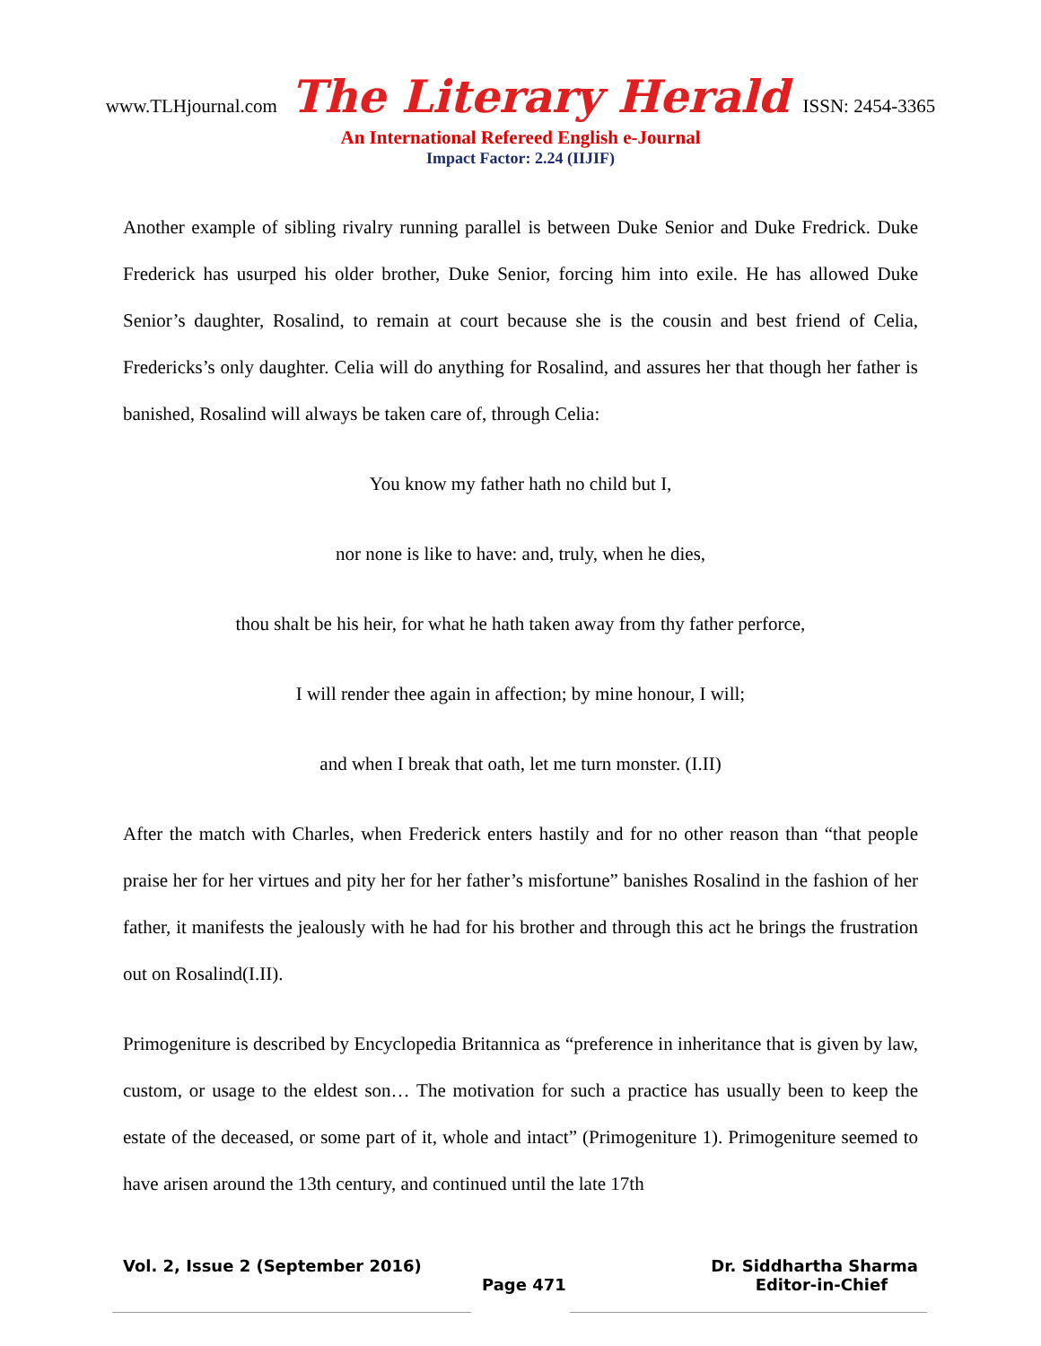www.TLHjournal.com The Literary Herald ISSN: 2454-3365
An International Refereed English e-Journal
Impact Factor: 2.24 (IIJIF)
Another example of sibling rivalry running parallel is between Duke Senior and Duke Fredrick. Duke Frederick has usurped his older brother, Duke Senior, forcing him into exile. He has allowed Duke Senior’s daughter, Rosalind, to remain at court because she is the cousin and best friend of Celia, Fredericks’s only daughter. Celia will do anything for Rosalind, and assures her that though her father is banished, Rosalind will always be taken care of, through Celia:
You know my father hath no child but I,
nor none is like to have: and, truly, when he dies,
thou shalt be his heir, for what he hath taken away from thy father perforce,
I will render thee again in affection; by mine honour, I will;
and when I break that oath, let me turn monster. (I.II)
After the match with Charles, when Frederick enters hastily and for no other reason than “that people praise her for her virtues and pity her for her father’s misfortune” banishes Rosalind in the fashion of her father, it manifests the jealously with he had for his brother and through this act he brings the frustration out on Rosalind(I.II).
Primogeniture is described by Encyclopedia Britannica as “preference in inheritance that is given by law, custom, or usage to the eldest son… The motivation for such a practice has usually been to keep the estate of the deceased, or some part of it, whole and intact” (Primogeniture 1). Primogeniture seemed to have arisen around the 13th century, and continued until the late 17th
Vol. 2, Issue 2 (September 2016) Dr. Siddhartha Sharma
Page 471 Editor-in-Chief